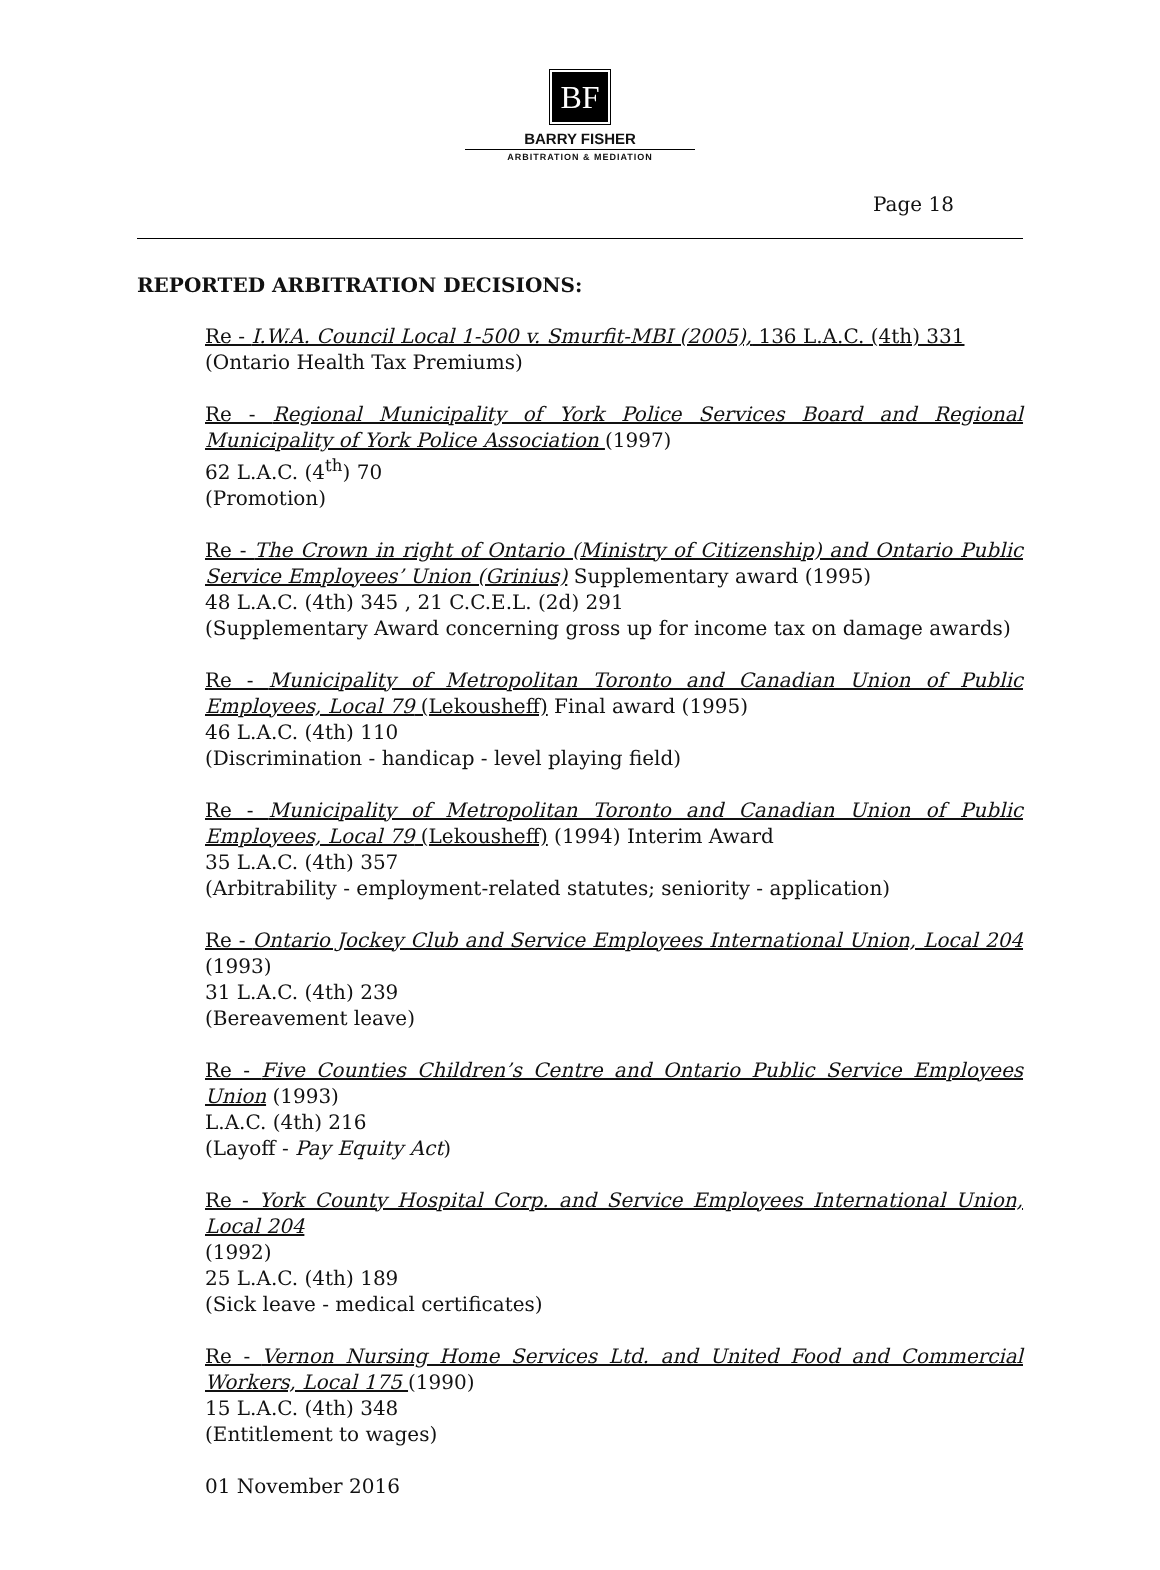BF
BARRY FISHER
ARBITRATION & MEDIATION
Page 18
REPORTED ARBITRATION DECISIONS:
Re - I.W.A. Council Local 1-500 v. Smurfit-MBI (2005), 136 L.A.C. (4th) 331
(Ontario Health Tax Premiums)
Re - Regional Municipality of York Police Services Board and Regional Municipality of York Police Association (1997)
62 L.A.C. (4<sup>th</sup>) 70
(Promotion)
Re - The Crown in right of Ontario (Ministry of Citizenship) and Ontario Public Service Employees’ Union (Grinius) Supplementary award (1995)
48 L.A.C. (4th) 345 , 21 C.C.E.L. (2d) 291
(Supplementary Award concerning gross up for income tax on damage awards)
Re - Municipality of Metropolitan Toronto and Canadian Union of Public Employees, Local 79 (Lekousheff) Final award (1995)
46 L.A.C. (4th) 110
(Discrimination - handicap - level playing field)
Re - Municipality of Metropolitan Toronto and Canadian Union of Public Employees, Local 79 (Lekousheff) (1994) Interim Award
35 L.A.C. (4th) 357
(Arbitrability - employment-related statutes; seniority - application)
Re - Ontario Jockey Club and Service Employees International Union, Local 204 (1993)
31 L.A.C. (4th) 239
(Bereavement leave)
Re - Five Counties Children’s Centre and Ontario Public Service Employees Union (1993)
L.A.C. (4th) 216
(Layoff - Pay Equity Act)
Re - York County Hospital Corp. and Service Employees International Union, Local 204
(1992)
25 L.A.C. (4th) 189
(Sick leave - medical certificates)
Re - Vernon Nursing Home Services Ltd. and United Food and Commercial Workers, Local 175 (1990)
15 L.A.C. (4th) 348
(Entitlement to wages)
01 November 2016